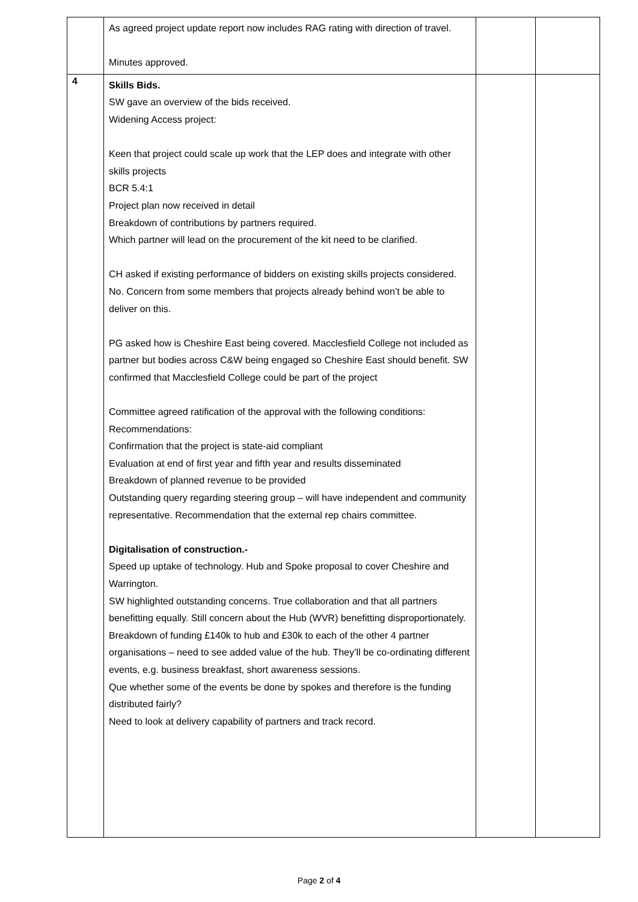| | As agreed project update report now includes RAG rating with direction of travel. Minutes approved. | | |
| 4 | Skills Bids. SW gave an overview of the bids received. Widening Access project: Keen that project could scale up work that the LEP does and integrate with other skills projects BCR 5.4:1 Project plan now received in detail Breakdown of contributions by partners required. Which partner will lead on the procurement of the kit need to be clarified. CH asked if existing performance of bidders on existing skills projects considered. No. Concern from some members that projects already behind won’t be able to deliver on this. PG asked how is Cheshire East being covered. Macclesfield College not included as partner but bodies across C&W being engaged so Cheshire East should benefit. SW confirmed that Macclesfield College could be part of the project Committee agreed ratification of the approval with the following conditions: Recommendations: Confirmation that the project is state-aid compliant Evaluation at end of first year and fifth year and results disseminated Breakdown of planned revenue to be provided Outstanding query regarding steering group – will have independent and community representative. Recommendation that the external rep chairs committee. Digitalisation of construction.- Speed up uptake of technology. Hub and Spoke proposal to cover Cheshire and Warrington. SW highlighted outstanding concerns. True collaboration and that all partners benefitting equally. Still concern about the Hub (WVR) benefitting disproportionately. Breakdown of funding £140k to hub and £30k to each of the other 4 partner organisations – need to see added value of the hub. They’ll be co-ordinating different events, e.g. business breakfast, short awareness sessions. Que whether some of the events be done by spokes and therefore is the funding distributed fairly? Need to look at delivery capability of partners and track record. | | |
Page 2 of 4